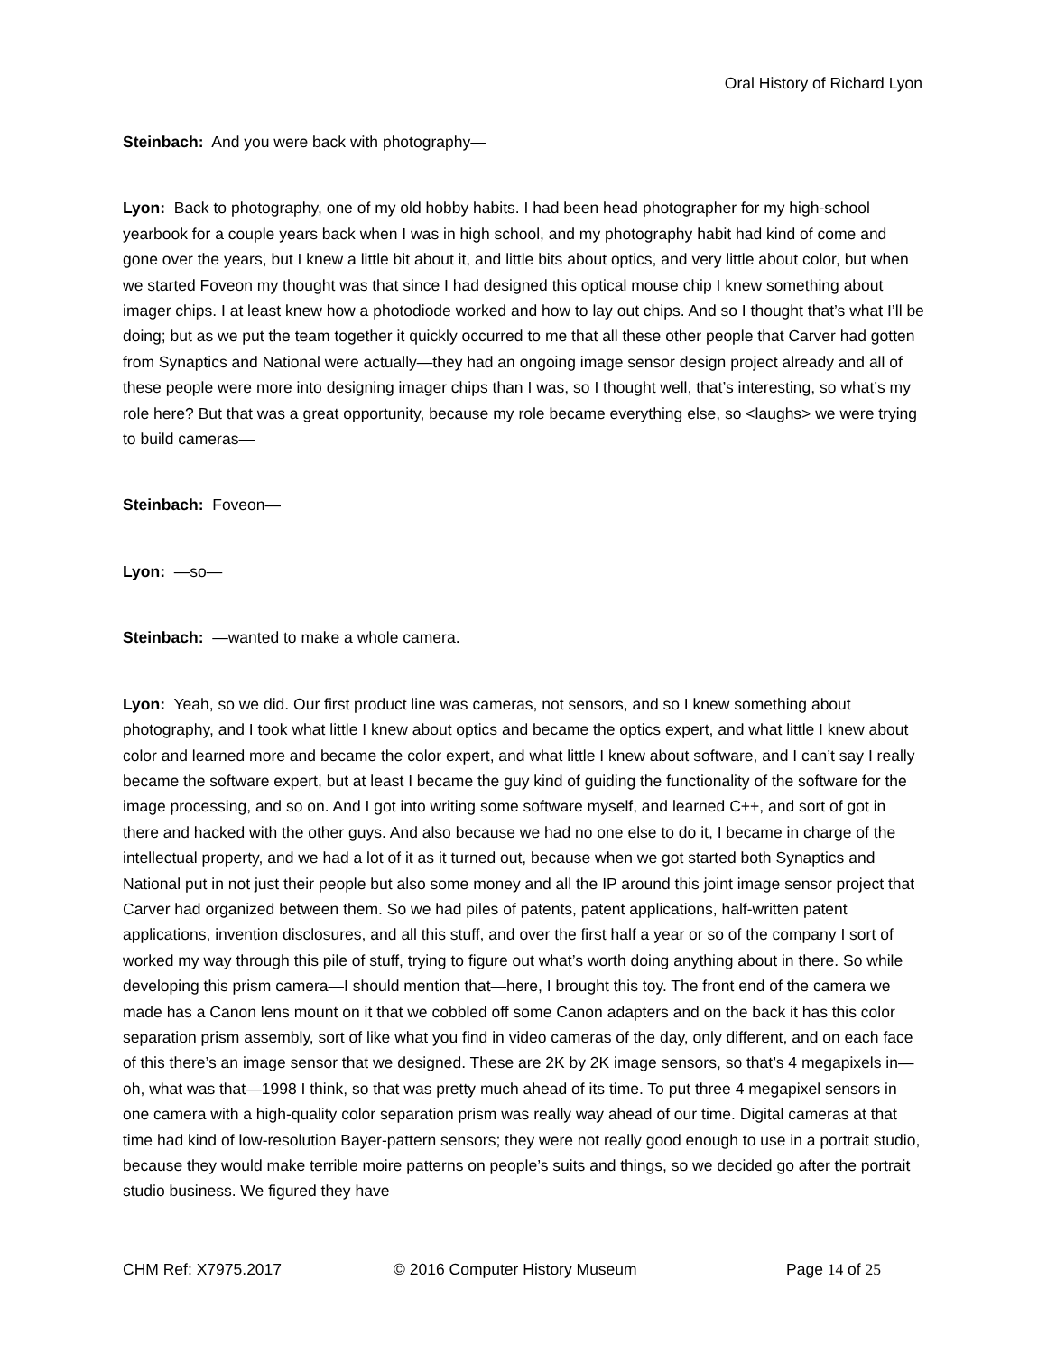Oral History of Richard Lyon
Steinbach: And you were back with photography—
Lyon: Back to photography, one of my old hobby habits. I had been head photographer for my high-school yearbook for a couple years back when I was in high school, and my photography habit had kind of come and gone over the years, but I knew a little bit about it, and little bits about optics, and very little about color, but when we started Foveon my thought was that since I had designed this optical mouse chip I knew something about imager chips. I at least knew how a photodiode worked and how to lay out chips. And so I thought that’s what I’ll be doing; but as we put the team together it quickly occurred to me that all these other people that Carver had gotten from Synaptics and National were actually—they had an ongoing image sensor design project already and all of these people were more into designing imager chips than I was, so I thought well, that’s interesting, so what’s my role here? But that was a great opportunity, because my role became everything else, so <laughs> we were trying to build cameras—
Steinbach: Foveon—
Lyon: —so—
Steinbach: —wanted to make a whole camera.
Lyon: Yeah, so we did. Our first product line was cameras, not sensors, and so I knew something about photography, and I took what little I knew about optics and became the optics expert, and what little I knew about color and learned more and became the color expert, and what little I knew about software, and I can’t say I really became the software expert, but at least I became the guy kind of guiding the functionality of the software for the image processing, and so on. And I got into writing some software myself, and learned C++, and sort of got in there and hacked with the other guys. And also because we had no one else to do it, I became in charge of the intellectual property, and we had a lot of it as it turned out, because when we got started both Synaptics and National put in not just their people but also some money and all the IP around this joint image sensor project that Carver had organized between them. So we had piles of patents, patent applications, half-written patent applications, invention disclosures, and all this stuff, and over the first half a year or so of the company I sort of worked my way through this pile of stuff, trying to figure out what’s worth doing anything about in there. So while developing this prism camera—I should mention that—here, I brought this toy. The front end of the camera we made has a Canon lens mount on it that we cobbled off some Canon adapters and on the back it has this color separation prism assembly, sort of like what you find in video cameras of the day, only different, and on each face of this there’s an image sensor that we designed. These are 2K by 2K image sensors, so that’s 4 megapixels in—oh, what was that—1998 I think, so that was pretty much ahead of its time. To put three 4 megapixel sensors in one camera with a high-quality color separation prism was really way ahead of our time. Digital cameras at that time had kind of low-resolution Bayer-pattern sensors; they were not really good enough to use in a portrait studio, because they would make terrible moire patterns on people’s suits and things, so we decided go after the portrait studio business. We figured they have
CHM Ref: X7975.2017 © 2016 Computer History Museum Page 14 of 25